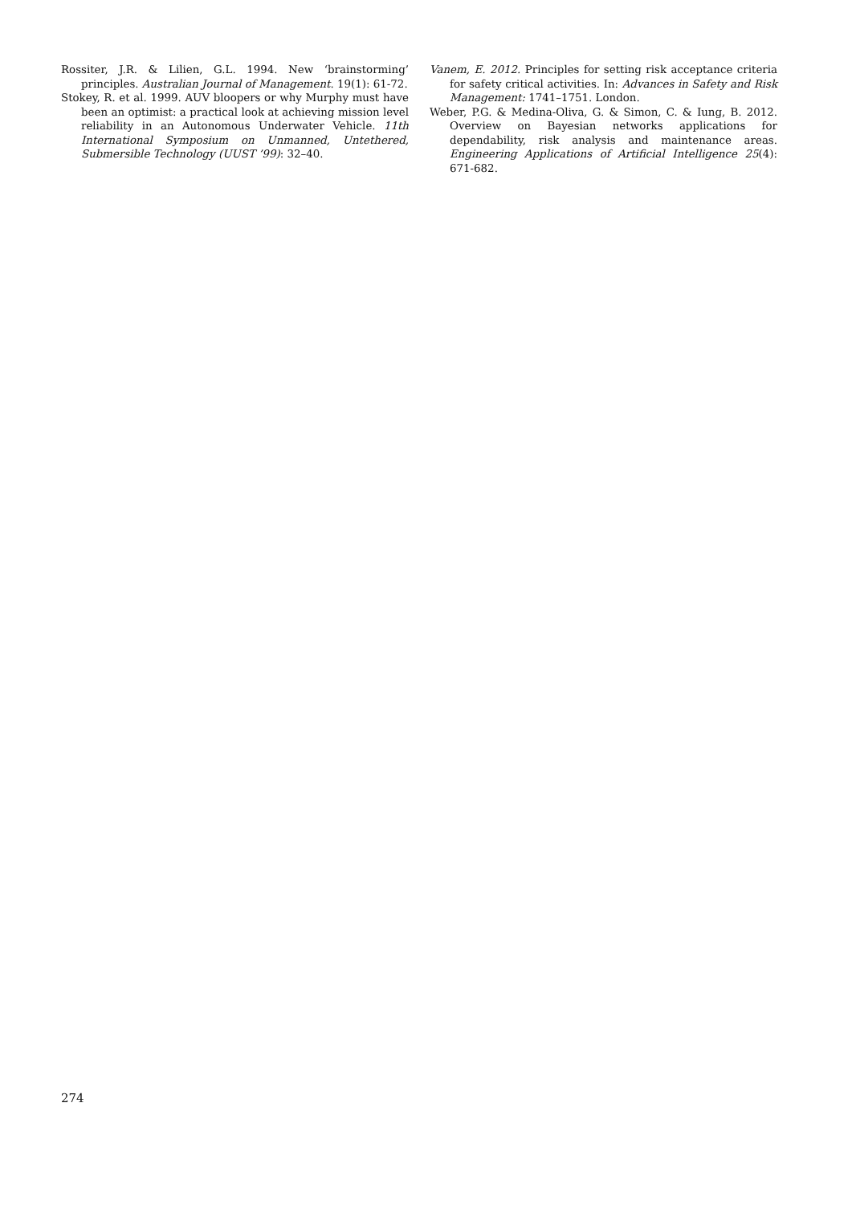Rossiter, J.R. & Lilien, G.L. 1994. New ‘brainstorming’ principles. Australian Journal of Management. 19(1): 61-72.
Stokey, R. et al. 1999. AUV bloopers or why Murphy must have been an optimist: a practical look at achieving mission level reliability in an Autonomous Underwater Vehicle. 11th International Symposium on Unmanned, Untethered, Submersible Technology (UUST ’99): 32–40.
Vanem, E. 2012. Principles for setting risk acceptance criteria for safety critical activities. In: Advances in Safety and Risk Management: 1741–1751. London.
Weber, P.G. & Medina-Oliva, G. & Simon, C. & Iung, B. 2012. Overview on Bayesian networks applications for dependability, risk analysis and maintenance areas. Engineering Applications of Artificial Intelligence 25(4): 671-682.
274